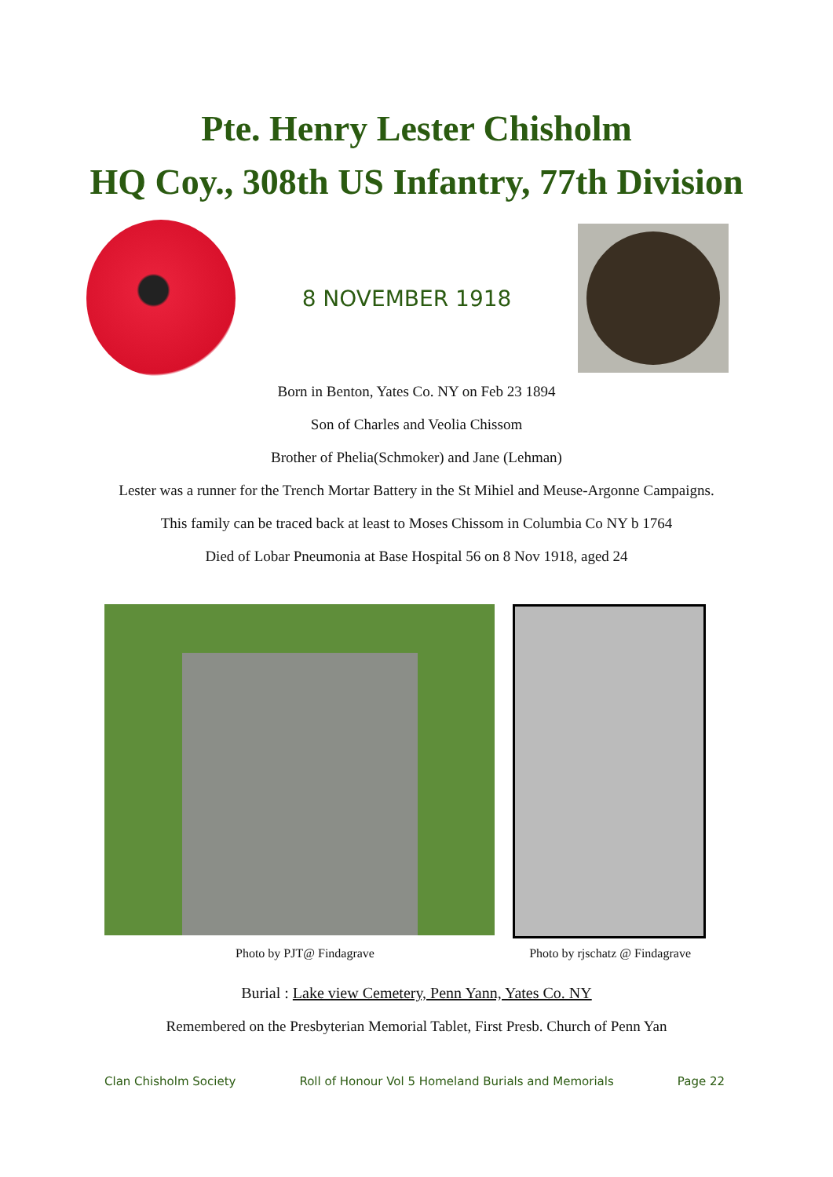Pte. Henry Lester Chisholm
HQ Coy., 308th US Infantry, 77th Division
8 NOVEMBER 1918
Born in Benton, Yates Co. NY on Feb 23 1894
Son of Charles and Veolia Chissom
Brother of Phelia(Schmoker) and Jane (Lehman)
Lester was a runner for the Trench Mortar Battery in the St Mihiel and Meuse-Argonne Campaigns.
This family can be traced back at least to Moses Chissom in Columbia Co NY b 1764
Died of Lobar Pneumonia at Base Hospital 56 on 8 Nov 1918, aged 24
Photo by PJT@ Findagrave Photo by rjschatz @ Findagrave
Burial : Lake view Cemetery, Penn Yann, Yates Co. NY
Remembered on the Presbyterian Memorial Tablet, First Presb. Church of Penn Yan
Clan Chisholm Society Roll of Honour Vol 5 Homeland Burials and Memorials Page 22